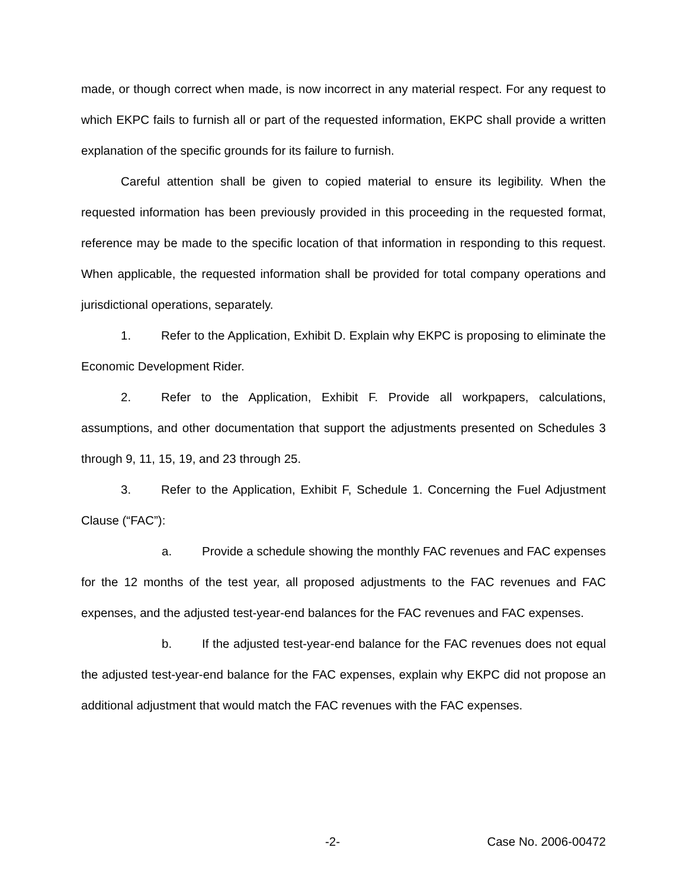made, or though correct when made, is now incorrect in any material respect. For any request to which EKPC fails to furnish all or part of the requested information, EKPC shall provide a written explanation of the specific grounds for its failure to furnish.
Careful attention shall be given to copied material to ensure its legibility. When the requested information has been previously provided in this proceeding in the requested format, reference may be made to the specific location of that information in responding to this request. When applicable, the requested information shall be provided for total company operations and jurisdictional operations, separately.
1. Refer to the Application, Exhibit D. Explain why EKPC is proposing to eliminate the Economic Development Rider.
2. Refer to the Application, Exhibit F. Provide all workpapers, calculations, assumptions, and other documentation that support the adjustments presented on Schedules 3 through 9, 11, 15, 19, and 23 through 25.
3. Refer to the Application, Exhibit F, Schedule 1. Concerning the Fuel Adjustment Clause (“FAC”):
a. Provide a schedule showing the monthly FAC revenues and FAC expenses for the 12 months of the test year, all proposed adjustments to the FAC revenues and FAC expenses, and the adjusted test-year-end balances for the FAC revenues and FAC expenses.
b. If the adjusted test-year-end balance for the FAC revenues does not equal the adjusted test-year-end balance for the FAC expenses, explain why EKPC did not propose an additional adjustment that would match the FAC revenues with the FAC expenses.
-2- Case No. 2006-00472